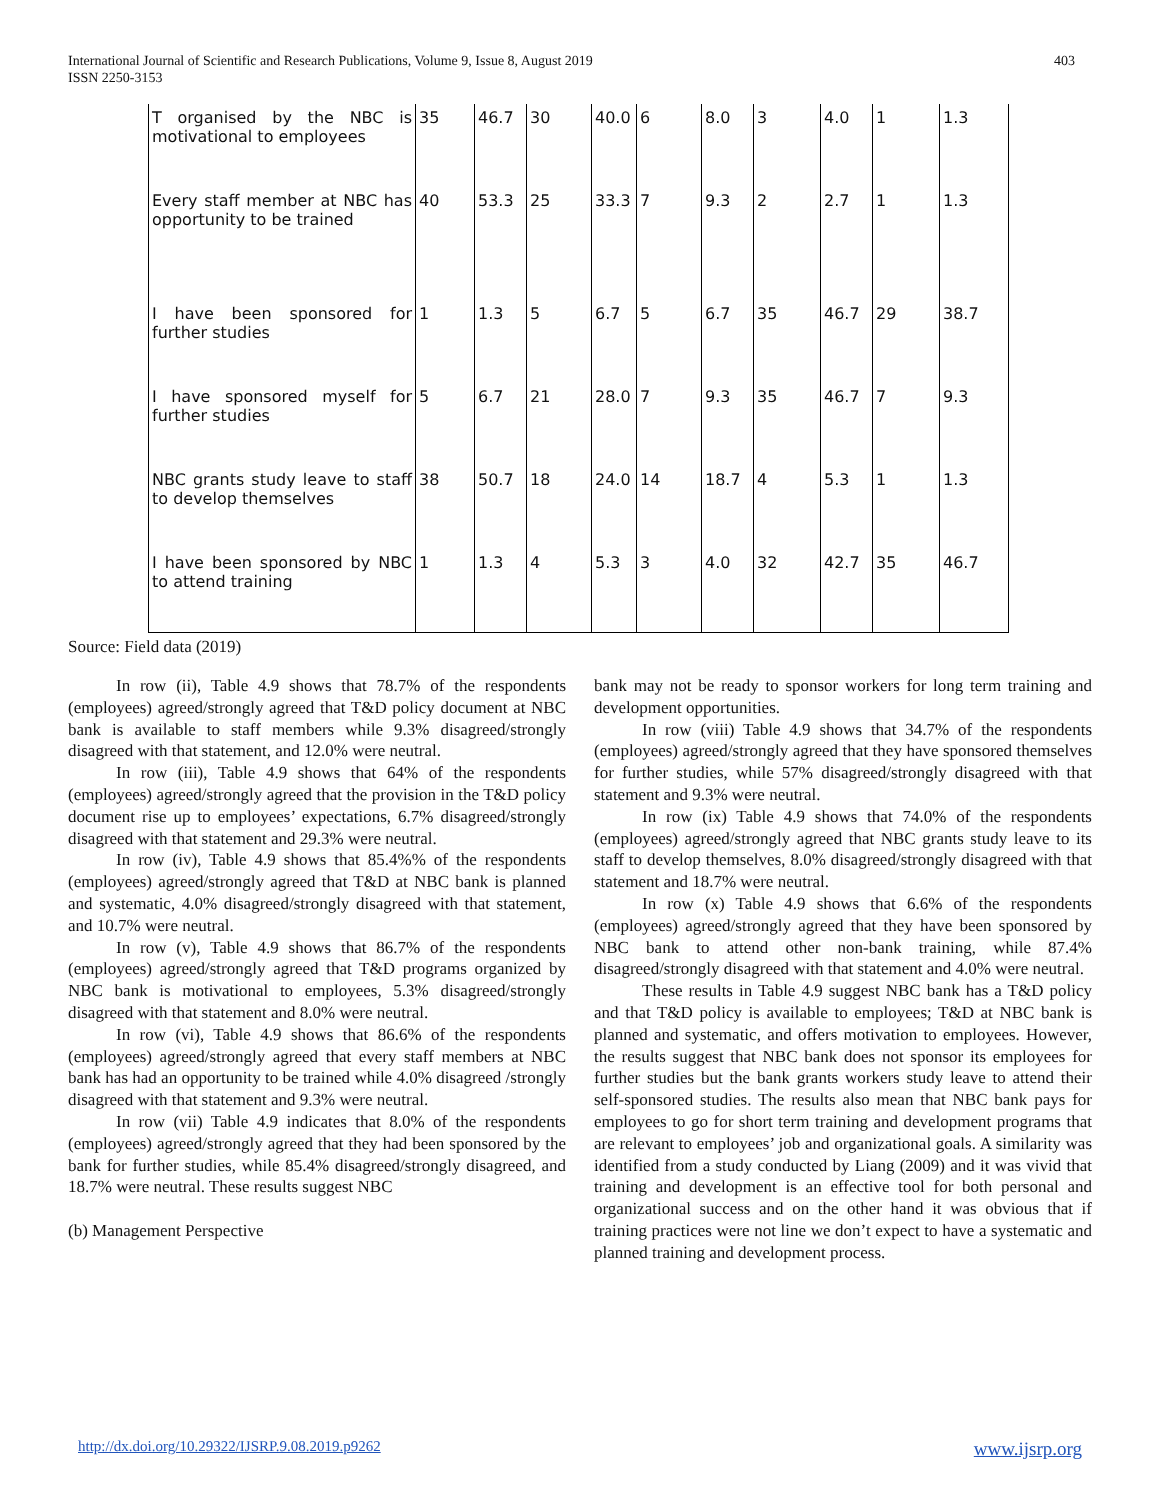International Journal of Scientific and Research Publications, Volume 9, Issue 8, August 2019
ISSN 2250-3153
403
| T organised by the NBC is motivational to employees | 35 | 46.7 | 30 | 40.0 | 6 | 8.0 | 3 | 4.0 | 1 | 1.3 |
| Every staff member at NBC has opportunity to be trained | 40 | 53.3 | 25 | 33.3 | 7 | 9.3 | 2 | 2.7 | 1 | 1.3 |
| I have been sponsored for further studies | 1 | 1.3 | 5 | 6.7 | 5 | 6.7 | 35 | 46.7 | 29 | 38.7 |
| I have sponsored myself for further studies | 5 | 6.7 | 21 | 28.0 | 7 | 9.3 | 35 | 46.7 | 7 | 9.3 |
| NBC grants study leave to staff to develop themselves | 38 | 50.7 | 18 | 24.0 | 14 | 18.7 | 4 | 5.3 | 1 | 1.3 |
| I have been sponsored by NBC to attend training | 1 | 1.3 | 4 | 5.3 | 3 | 4.0 | 32 | 42.7 | 35 | 46.7 |
Source: Field data (2019)
In row (ii), Table 4.9 shows that 78.7% of the respondents (employees) agreed/strongly agreed that T&D policy document at NBC bank is available to staff members while 9.3% disagreed/strongly disagreed with that statement, and 12.0% were neutral.
In row (iii), Table 4.9 shows that 64% of the respondents (employees) agreed/strongly agreed that the provision in the T&D policy document rise up to employees’ expectations, 6.7% disagreed/strongly disagreed with that statement and 29.3% were neutral.
In row (iv), Table 4.9 shows that 85.4%% of the respondents (employees) agreed/strongly agreed that T&D at NBC bank is planned and systematic, 4.0% disagreed/strongly disagreed with that statement, and 10.7% were neutral.
In row (v), Table 4.9 shows that 86.7% of the respondents (employees) agreed/strongly agreed that T&D programs organized by NBC bank is motivational to employees, 5.3% disagreed/strongly disagreed with that statement and 8.0% were neutral.
In row (vi), Table 4.9 shows that 86.6% of the respondents (employees) agreed/strongly agreed that every staff members at NBC bank has had an opportunity to be trained while 4.0% disagreed /strongly disagreed with that statement and 9.3% were neutral.
In row (vii) Table 4.9 indicates that 8.0% of the respondents (employees) agreed/strongly agreed that they had been sponsored by the bank for further studies, while 85.4% disagreed/strongly disagreed, and 18.7% were neutral. These results suggest NBC
(b) Management Perspective
bank may not be ready to sponsor workers for long term training and development opportunities.
In row (viii) Table 4.9 shows that 34.7% of the respondents (employees) agreed/strongly agreed that they have sponsored themselves for further studies, while 57% disagreed/strongly disagreed with that statement and 9.3% were neutral.
In row (ix) Table 4.9 shows that 74.0% of the respondents (employees) agreed/strongly agreed that NBC grants study leave to its staff to develop themselves, 8.0% disagreed/strongly disagreed with that statement and 18.7% were neutral.
In row (x) Table 4.9 shows that 6.6% of the respondents (employees) agreed/strongly agreed that they have been sponsored by NBC bank to attend other non-bank training, while 87.4% disagreed/strongly disagreed with that statement and 4.0% were neutral.
These results in Table 4.9 suggest NBC bank has a T&D policy and that T&D policy is available to employees; T&D at NBC bank is planned and systematic, and offers motivation to employees. However, the results suggest that NBC bank does not sponsor its employees for further studies but the bank grants workers study leave to attend their self-sponsored studies. The results also mean that NBC bank pays for employees to go for short term training and development programs that are relevant to employees’ job and organizational goals. A similarity was identified from a study conducted by Liang (2009) and it was vivid that training and development is an effective tool for both personal and organizational success and on the other hand it was obvious that if training practices were not line we don’t expect to have a systematic and planned training and development process.
http://dx.doi.org/10.29322/IJSRP.9.08.2019.p9262 www.ijsrp.org